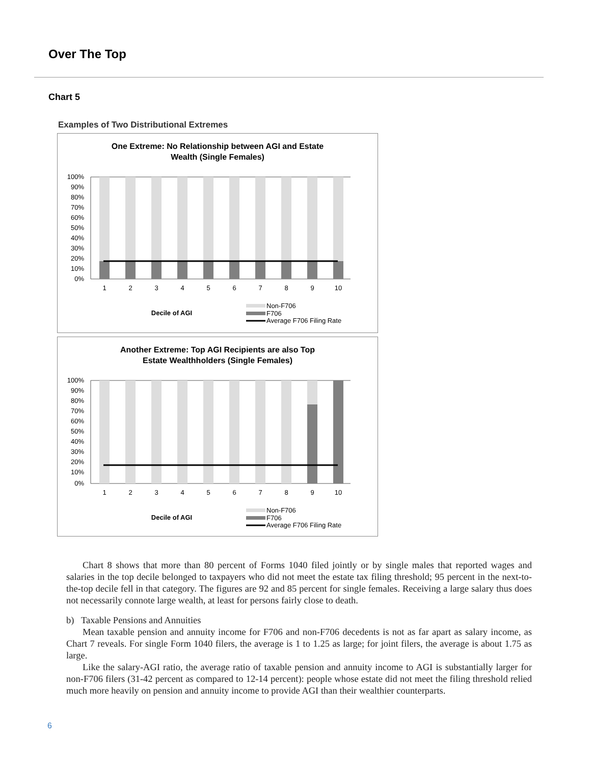Over The Top
Chart 5
Examples of Two Distributional Extremes
One Extreme: No Relationship between AGI and Estate
Wealth (Single Females)
100%
90%
80%
70%
60%
50%
40%
30%
20%
10%
0%
1
2
3
4
5
6
7
8
9
10
Decile of AGI
Non-F706
F706
Average F706 Filing Rate
Another Extreme: Top AGI Recipients are also Top
Estate Wealthholders (Single Females)
100%
90%
80%
70%
60%
50%
40%
30%
20%
10%
0%
1
2
3
4
5
6
7
8
9
10
Decile of AGI
Non-F706
F706
Average F706 Filing Rate
Chart 8 shows that more than 80 percent of Forms 1040 filed jointly or by single males that reported wages and salaries in the top decile belonged to taxpayers who did not meet the estate tax filing threshold; 95 percent in the next-to-the-top decile fell in that category. The figures are 92 and 85 percent for single females. Receiving a large salary thus does not necessarily connote large wealth, at least for persons fairly close to death.
b) Taxable Pensions and Annuities
Mean taxable pension and annuity income for F706 and non-F706 decedents is not as far apart as salary income, as Chart 7 reveals. For single Form 1040 filers, the average is 1 to 1.25 as large; for joint filers, the average is about 1.75 as large.
Like the salary-AGI ratio, the average ratio of taxable pension and annuity income to AGI is substantially larger for non-F706 filers (31-42 percent as compared to 12-14 percent): people whose estate did not meet the filing threshold relied much more heavily on pension and annuity income to provide AGI than their wealthier counterparts.
6